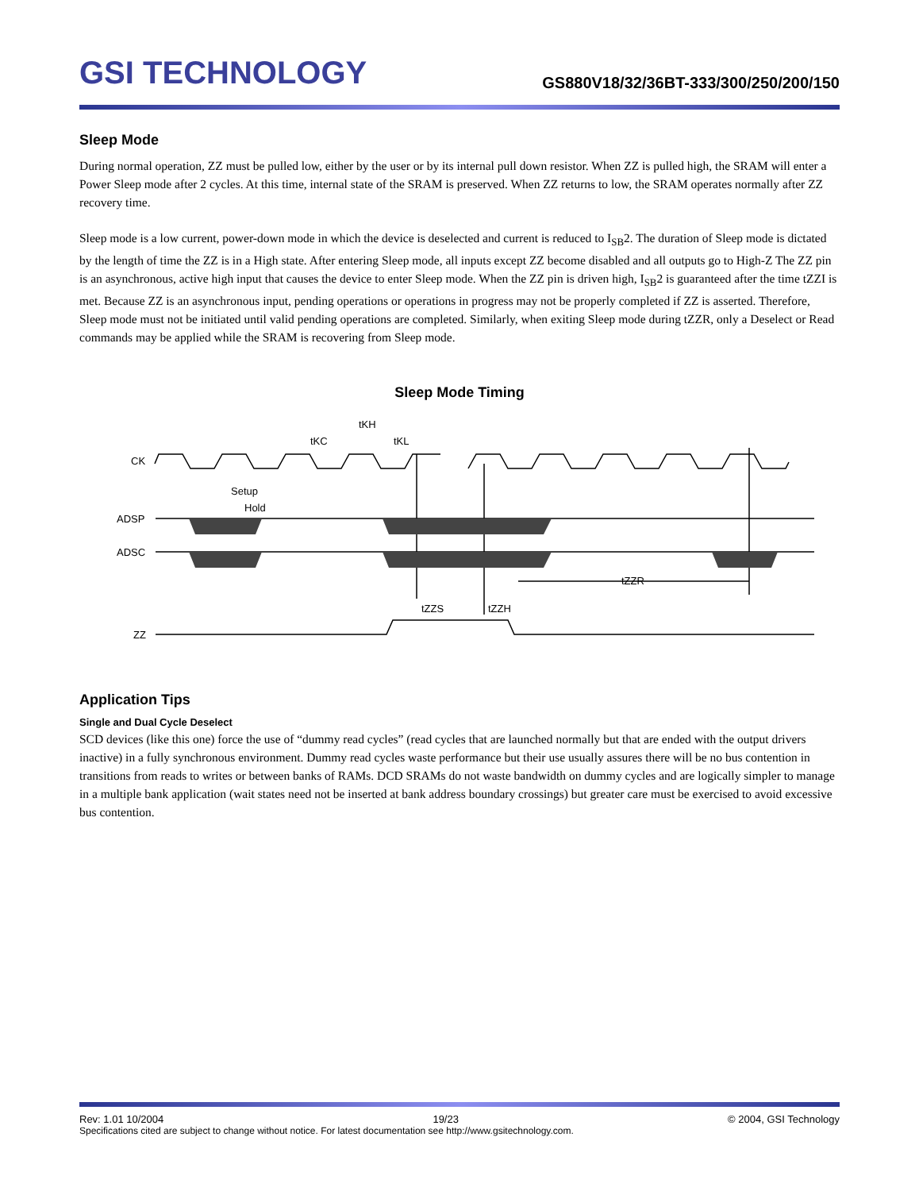GSI TECHNOLOGY
GS880V18/32/36BT-333/300/250/200/150
Sleep Mode
During normal operation, ZZ must be pulled low, either by the user or by its internal pull down resistor. When ZZ is pulled high, the SRAM will enter a Power Sleep mode after 2 cycles. At this time, internal state of the SRAM is preserved. When ZZ returns to low, the SRAM operates normally after ZZ recovery time.
Sleep mode is a low current, power-down mode in which the device is deselected and current is reduced to I<sub>SB</sub>2. The duration of Sleep mode is dictated by the length of time the ZZ is in a High state. After entering Sleep mode, all inputs except ZZ become disabled and all outputs go to High-Z The ZZ pin is an asynchronous, active high input that causes the device to enter Sleep mode. When the ZZ pin is driven high, I<sub>SB</sub>2 is guaranteed after the time tZZI is met. Because ZZ is an asynchronous input, pending operations or operations in progress may not be properly completed if ZZ is asserted. Therefore, Sleep mode must not be initiated until valid pending operations are completed. Similarly, when exiting Sleep mode during tZZR, only a Deselect or Read commands may be applied while the SRAM is recovering from Sleep mode.
Sleep Mode Timing
CK
ADSP
ADSC
ZZ
Setup
Hold
tKC
tKH
tKL
tZZS
tZZH
tZZR
Application Tips
Single and Dual Cycle Deselect
SCD devices (like this one) force the use of “dummy read cycles” (read cycles that are launched normally but that are ended with the output drivers inactive) in a fully synchronous environment. Dummy read cycles waste performance but their use usually assures there will be no bus contention in transitions from reads to writes or between banks of RAMs. DCD SRAMs do not waste bandwidth on dummy cycles and are logically simpler to manage in a multiple bank application (wait states need not be inserted at bank address boundary crossings) but greater care must be exercised to avoid excessive bus contention.
Rev: 1.01 10/2004 19/23 © 2004, GSI Technology
Specifications cited are subject to change without notice. For latest documentation see http://www.gsitechnology.com.